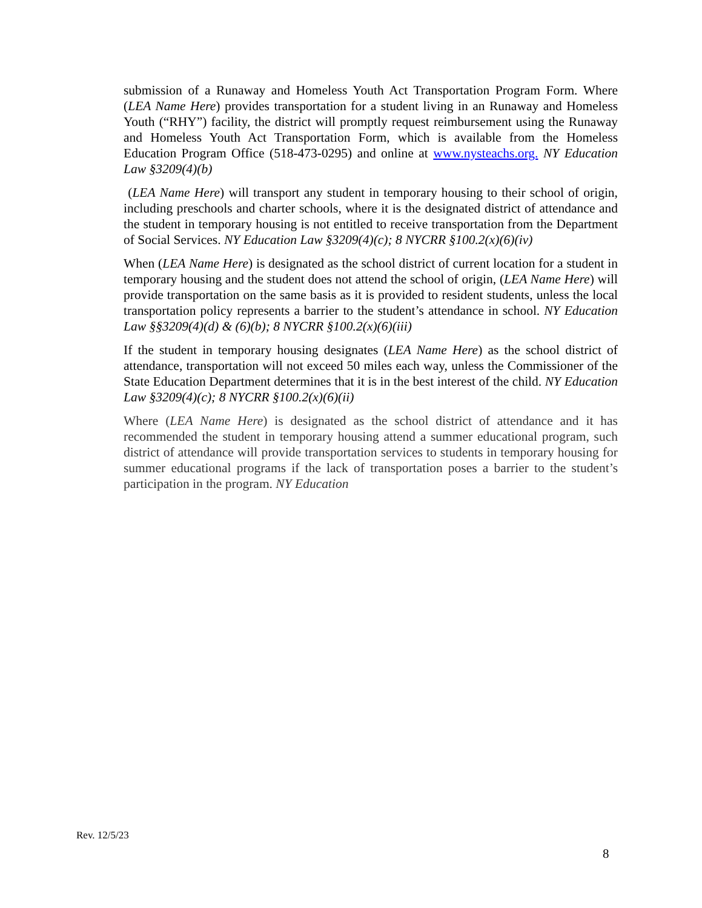submission of a Runaway and Homeless Youth Act Transportation Program Form. Where (LEA Name Here) provides transportation for a student living in an Runaway and Homeless Youth (“RHY”) facility, the district will promptly request reimbursement using the Runaway and Homeless Youth Act Transportation Form, which is available from the Homeless Education Program Office (518-473-0295) and online at www.nysteachs.org. NY Education Law §3209(4)(b)
(LEA Name Here) will transport any student in temporary housing to their school of origin, including preschools and charter schools, where it is the designated district of attendance and the student in temporary housing is not entitled to receive transportation from the Department of Social Services. NY Education Law §3209(4)(c); 8 NYCRR §100.2(x)(6)(iv)
When (LEA Name Here) is designated as the school district of current location for a student in temporary housing and the student does not attend the school of origin, (LEA Name Here) will provide transportation on the same basis as it is provided to resident students, unless the local transportation policy represents a barrier to the student’s attendance in school. NY Education Law §§3209(4)(d) & (6)(b); 8 NYCRR §100.2(x)(6)(iii)
If the student in temporary housing designates (LEA Name Here) as the school district of attendance, transportation will not exceed 50 miles each way, unless the Commissioner of the State Education Department determines that it is in the best interest of the child. NY Education Law §3209(4)(c); 8 NYCRR §100.2(x)(6)(ii)
Where (LEA Name Here) is designated as the school district of attendance and it has recommended the student in temporary housing attend a summer educational program, such district of attendance will provide transportation services to students in temporary housing for summer educational programs if the lack of transportation poses a barrier to the student’s participation in the program. NY Education
Rev. 12/5/23
8